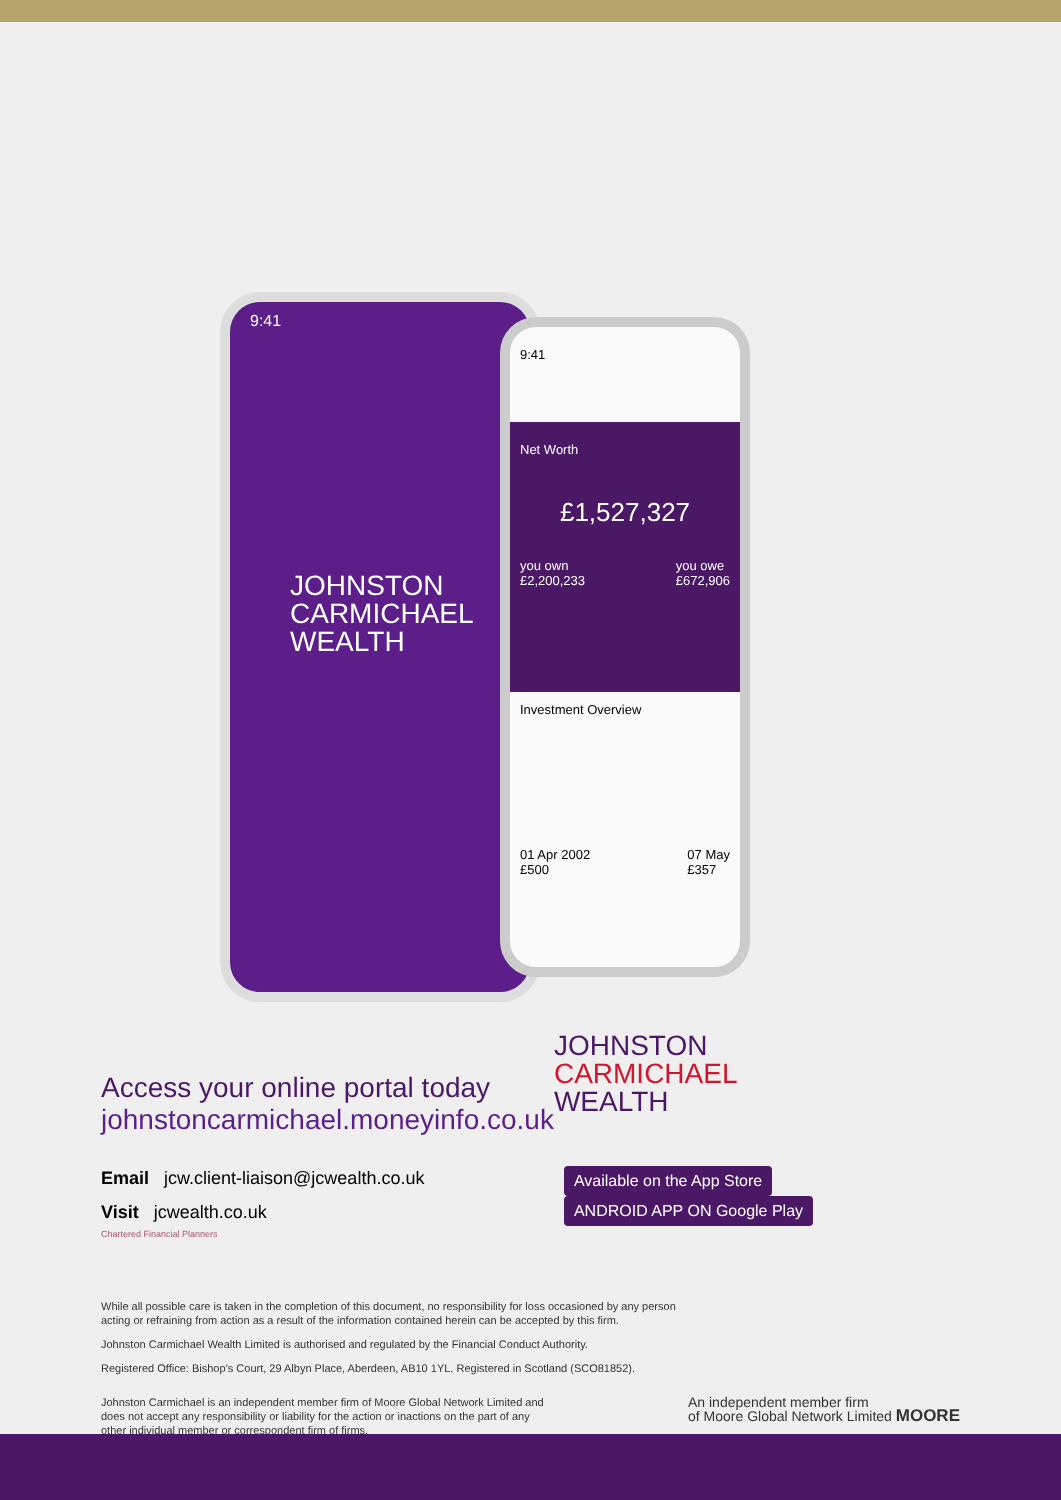9:41
JOHNSTON
CARMICHAEL
WEALTH
9:41
Net Worth
£1,527,327
you own
£2,200,233 you owe
£672,906
Investment Overview
01 Apr 2002
£500 07 May
£357
Access your online portal today
johnstoncarmichael.moneyinfo.co.uk
Email jcw.client-liaison@jcwealth.co.uk
Visit jcwealth.co.uk
Chartered Financial Planners
JOHNSTON
CARMICHAEL
WEALTH
Available on the App Store ANDROID APP ON Google Play
While all possible care is taken in the completion of this document, no responsibility for loss occasioned by any person
acting or refraining from action as a result of the information contained herein can be accepted by this firm.
Johnston Carmichael Wealth Limited is authorised and regulated by the Financial Conduct Authority.
Registered Office: Bishop’s Court, 29 Albyn Place, Aberdeen, AB10 1YL. Registered in Scotland (SCO81852).
Johnston Carmichael is an independent member firm of Moore Global Network Limited and
does not accept any responsibility or liability for the action or inactions on the part of any
other individual member or correspondent firm of firms.
An independent member firm
of Moore Global Network Limited MOORE